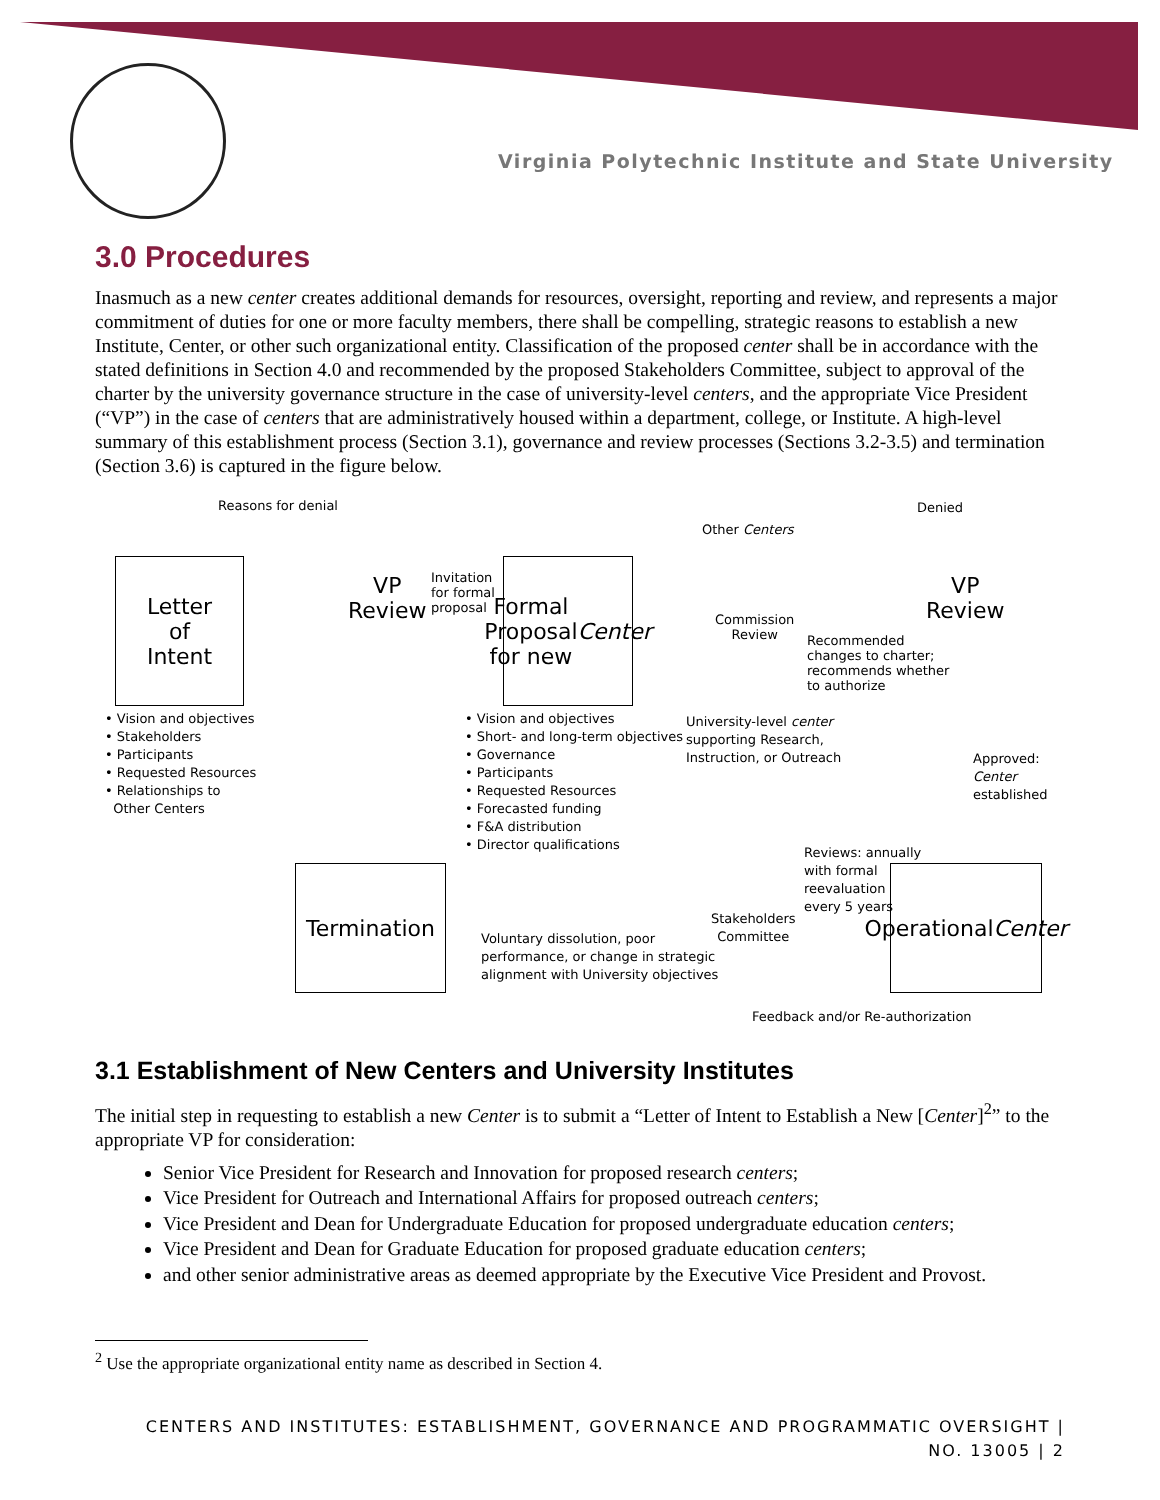Virginia Polytechnic Institute and State University
3.0 Procedures
Inasmuch as a new center creates additional demands for resources, oversight, reporting and review, and represents a major commitment of duties for one or more faculty members, there shall be compelling, strategic reasons to establish a new Institute, Center, or other such organizational entity. Classification of the proposed center shall be in accordance with the stated definitions in Section 4.0 and recommended by the proposed Stakeholders Committee, subject to approval of the charter by the university governance structure in the case of university-level centers, and the appropriate Vice President (“VP”) in the case of centers that are administratively housed within a department, college, or Institute. A high-level summary of this establishment process (Section 3.1), governance and review processes (Sections 3.2-3.5) and termination (Section 3.6) is captured in the figure below.
Reasons for denial Denied
Other Centers
Letter
of
Intent
VP
Review
Invitation
for formal
proposal
Formal
Proposal
for new
Center
Commission
Review
VP
Review
Recommended
changes to charter;
recommends whether
to authorize
• Vision and objectives
• Stakeholders
• Participants
• Requested Resources
• Relationships to
Other Centers
• Vision and objectives
• Short- and long-term objectives
• Governance
• Participants
• Requested Resources
• Forecasted funding
• F&A distribution
• Director qualifications
University-level center
supporting Research,
Instruction, or Outreach
Approved:
Center
established
Termination
Reviews: annually
with formal
reevaluation
every 5 years
Stakeholders
Committee
Operational
Center
Voluntary dissolution, poor
performance, or change in strategic
alignment with University objectives
Feedback and/or Re-authorization
3.1 Establishment of New Centers and University Institutes
The initial step in requesting to establish a new Center is to submit a “Letter of Intent to Establish a New [Center]<sup>2</sup>” to the appropriate VP for consideration:
Senior Vice President for Research and Innovation for proposed research centers;
Vice President for Outreach and International Affairs for proposed outreach centers;
Vice President and Dean for Undergraduate Education for proposed undergraduate education centers;
Vice President and Dean for Graduate Education for proposed graduate education centers;
and other senior administrative areas as deemed appropriate by the Executive Vice President and Provost.
<sup>2</sup> Use the appropriate organizational entity name as described in Section 4.
CENTERS AND INSTITUTES: ESTABLISHMENT, GOVERNANCE AND PROGRAMMATIC OVERSIGHT |
NO. 13005 | 2